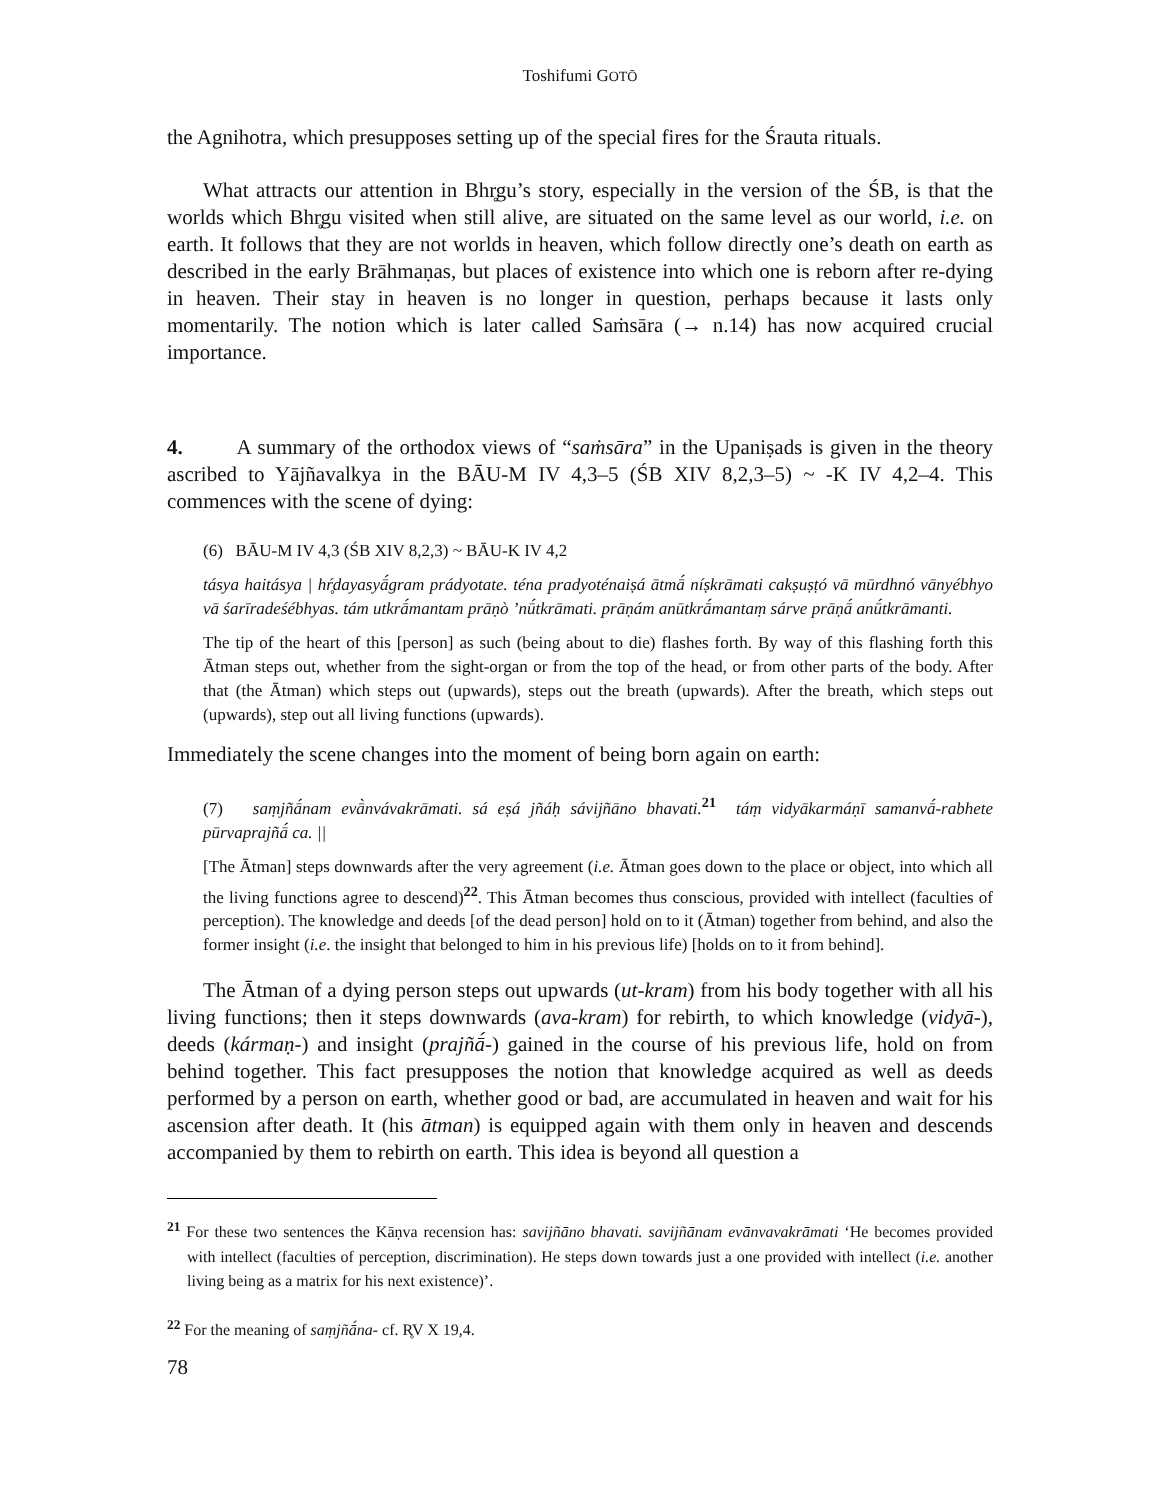Toshifumi GOTŌ
the Agnihotra, which presupposes setting up of the special fires for the Śrauta rituals.
What attracts our attention in Bhr̥gu’s story, especially in the version of the ŚB, is that the worlds which Bhr̥gu visited when still alive, are situated on the same level as our world, i.e. on earth. It follows that they are not worlds in heaven, which follow directly one’s death on earth as described in the early Brāhmaṇas, but places of existence into which one is reborn after re-dying in heaven. Their stay in heaven is no longer in question, perhaps because it lasts only momentarily. The notion which is later called Saṁsāra (→ n.14) has now acquired crucial importance.
4. A summary of the orthodox views of “saṁsāra” in the Upaniṣads is given in the theory ascribed to Yājñavalkya in the BĀU-M IV 4,3–5 (ŚB XIV 8,2,3–5) ~ -K IV 4,2–4. This commences with the scene of dying:
(6) BĀU-M IV 4,3 (ŚB XIV 8,2,3) ~ BĀU-K IV 4,2
tásya haitásya | hŕ̥dayasyā́gram prádyotate. téna pradyoténaiṣá ātmā́ níṣkrāmati cakṣuṣṭó vā mūrdhnó vānyébhyo vā śarīradeśébhyas. tám utkrā́mantam prāṇò ’nū́tkrāmati. prāṇám anūtkrā́mantaṃ sárve prāṇā́ anū́tkrāmanti.
The tip of the heart of this [person] as such (being about to die) flashes forth. By way of this flashing forth this Ātman steps out, whether from the sight-organ or from the top of the head, or from other parts of the body. After that (the Ātman) which steps out (upwards), steps out the breath (upwards). After the breath, which steps out (upwards), step out all living functions (upwards).
Immediately the scene changes into the moment of being born again on earth:
(7) saṃjñā́nam evā̀nvávakrāmati. sá eṣá jñáḥ sávijñāno bhavati.<sup>21</sup> táṃ vidyākarmáṇī samanvā́-rabhete pūrvaprajñā́ ca. ||
[The Ātman] steps downwards after the very agreement (i.e. Ātman goes down to the place or object, into which all the living functions agree to descend)<sup>22</sup>. This Ātman becomes thus conscious, provided with intellect (faculties of perception). The knowledge and deeds [of the dead person] hold on to it (Ātman) together from behind, and also the former insight (i.e. the insight that belonged to him in his previous life) [holds on to it from behind].
The Ātman of a dying person steps out upwards (ut-kram) from his body together with all his living functions; then it steps downwards (ava-kram) for rebirth, to which knowledge (vidyā-), deeds (kármaṇ-) and insight (prajñā́-) gained in the course of his previous life, hold on from behind together. This fact presupposes the notion that knowledge acquired as well as deeds performed by a person on earth, whether good or bad, are accumulated in heaven and wait for his ascension after death. It (his ātman) is equipped again with them only in heaven and descends accompanied by them to rebirth on earth. This idea is beyond all question a
<sup>21</sup> For these two sentences the Kāṇva recension has: savijñāno bhavati. savijñānam evānvavakrāmati ‘He becomes provided with intellect (faculties of perception, discrimination). He steps down towards just a one provided with intellect (i.e. another living being as a matrix for his next existence)’.
<sup>22</sup> For the meaning of saṃjñā́na- cf. R̥V X 19,4.
78